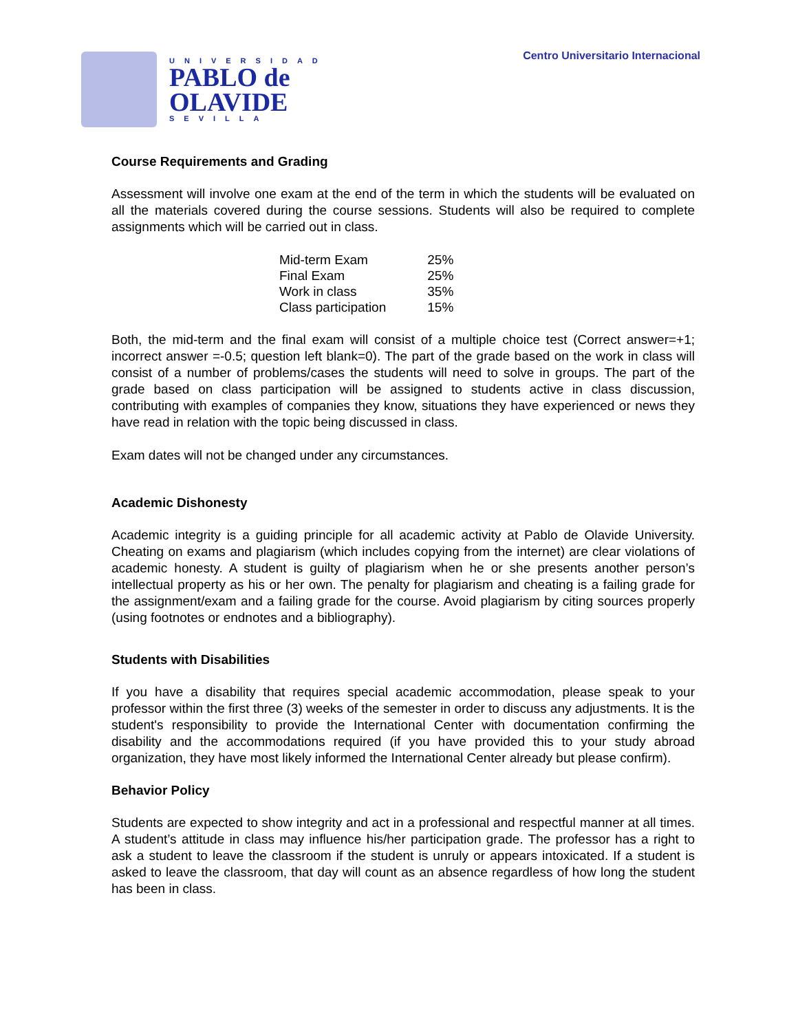UNIVERSIDAD
PABLO de
OLAVIDE
SEVILLA
Centro Universitario Internacional
Course Requirements and Grading
Assessment will involve one exam at the end of the term in which the students will be evaluated on all the materials covered during the course sessions. Students will also be required to complete assignments which will be carried out in class.
| Mid-term Exam | 25% |
| Final Exam | 25% |
| Work in class | 35% |
| Class participation | 15% |
Both, the mid-term and the final exam will consist of a multiple choice test (Correct answer=+1; incorrect answer =-0.5; question left blank=0). The part of the grade based on the work in class will consist of a number of problems/cases the students will need to solve in groups. The part of the grade based on class participation will be assigned to students active in class discussion, contributing with examples of companies they know, situations they have experienced or news they have read in relation with the topic being discussed in class.
Exam dates will not be changed under any circumstances.
Academic Dishonesty
Academic integrity is a guiding principle for all academic activity at Pablo de Olavide University. Cheating on exams and plagiarism (which includes copying from the internet) are clear violations of academic honesty. A student is guilty of plagiarism when he or she presents another person’s intellectual property as his or her own. The penalty for plagiarism and cheating is a failing grade for the assignment/exam and a failing grade for the course. Avoid plagiarism by citing sources properly (using footnotes or endnotes and a bibliography).
Students with Disabilities
If you have a disability that requires special academic accommodation, please speak to your professor within the first three (3) weeks of the semester in order to discuss any adjustments. It is the student's responsibility to provide the International Center with documentation confirming the disability and the accommodations required (if you have provided this to your study abroad organization, they have most likely informed the International Center already but please confirm).
Behavior Policy
Students are expected to show integrity and act in a professional and respectful manner at all times. A student’s attitude in class may influence his/her participation grade. The professor has a right to ask a student to leave the classroom if the student is unruly or appears intoxicated. If a student is asked to leave the classroom, that day will count as an absence regardless of how long the student has been in class.